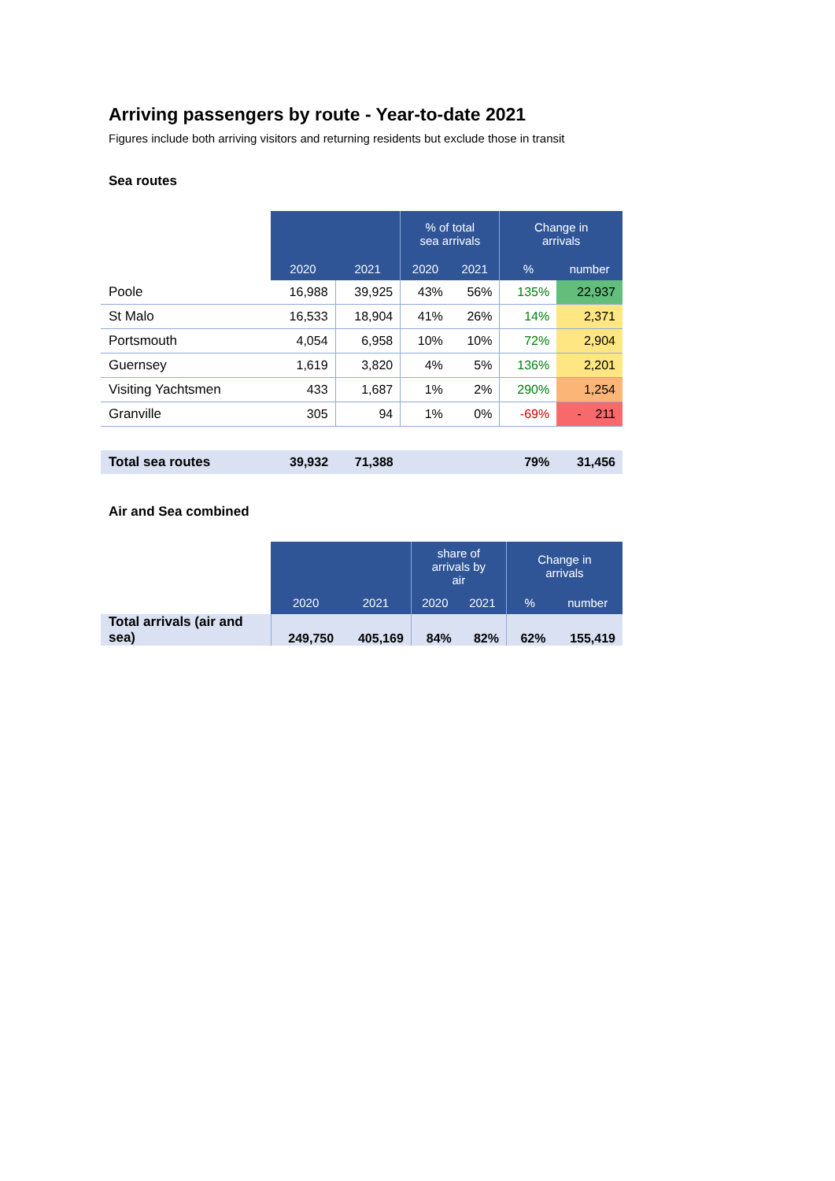Arriving passengers by route - Year-to-date 2021
Figures include both arriving visitors and returning residents but exclude those in transit
Sea routes
| | | | % of total sea arrivals | | Change in arrivals | |
| --- | --- | --- | --- | --- | --- | --- |
| | 2020 | 2021 | 2020 | 2021 | % | number |
| Poole | 16,988 | 39,925 | 43% | 56% | 135% | 22,937 |
| St Malo | 16,533 | 18,904 | 41% | 26% | 14% | 2,371 |
| Portsmouth | 4,054 | 6,958 | 10% | 10% | 72% | 2,904 |
| Guernsey | 1,619 | 3,820 | 4% | 5% | 136% | 2,201 |
| Visiting Yachtsmen | 433 | 1,687 | 1% | 2% | 290% | 1,254 |
| Granville | 305 | 94 | 1% | 0% | -69% | - 211 |
| Total sea routes | 39,932 | 71,388 | | | 79% | 31,456 |
Air and Sea combined
| | | | share of arrivals by air | | Change in arrivals | |
| --- | --- | --- | --- | --- | --- | --- |
| | 2020 | 2021 | 2020 | 2021 | % | number |
| Total arrivals (air and sea) | 249,750 | 405,169 | 84% | 82% | 62% | 155,419 |